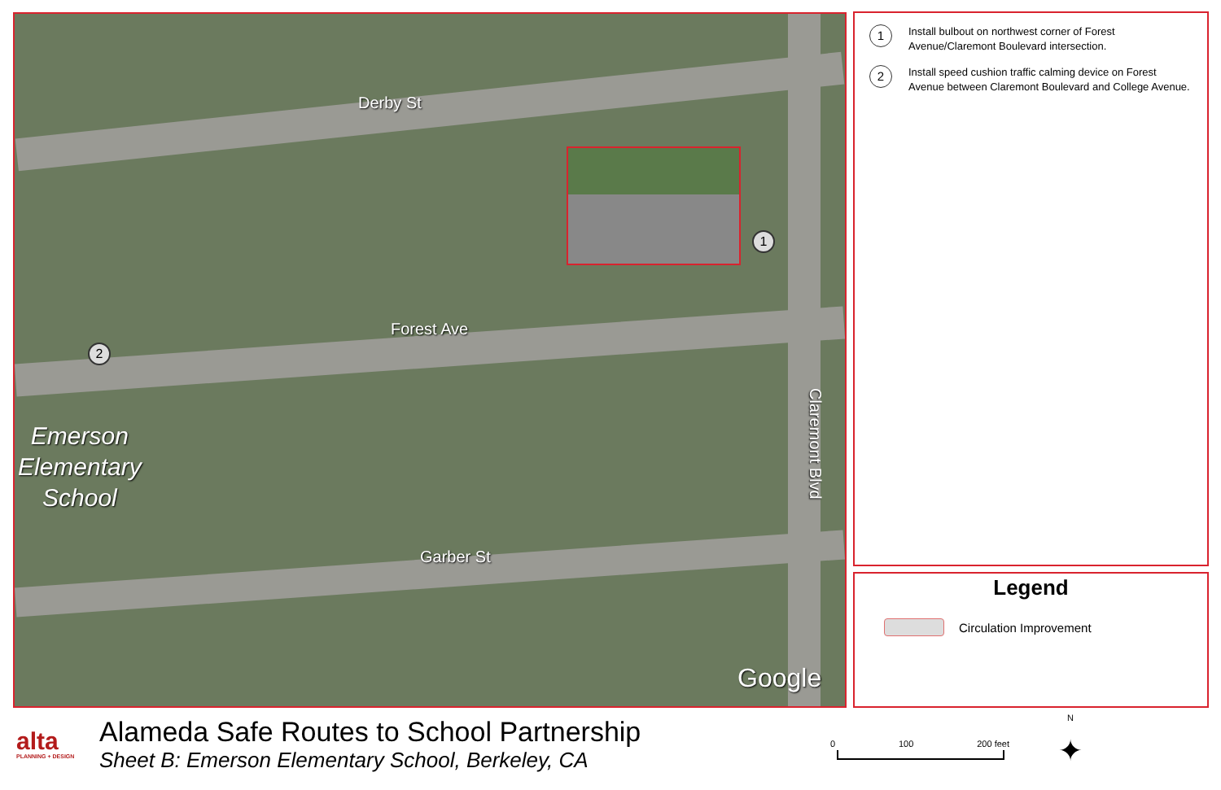Derby St
Forest Ave
Garber St
Claremont Blvd
Emerson
Elementary
School
1
2
Google
1
Install bulbout on northwest corner of Forest Avenue/Claremont Boulevard intersection.
2
Install speed cushion traffic calming device on Forest Avenue between Claremont Boulevard and College Avenue.
Legend
Circulation Improvement
alta
PLANNING + DESIGN
Alameda Safe Routes to School Partnership
Sheet B: Emerson Elementary School, Berkeley, CA
0 100 200 feet
N
✦